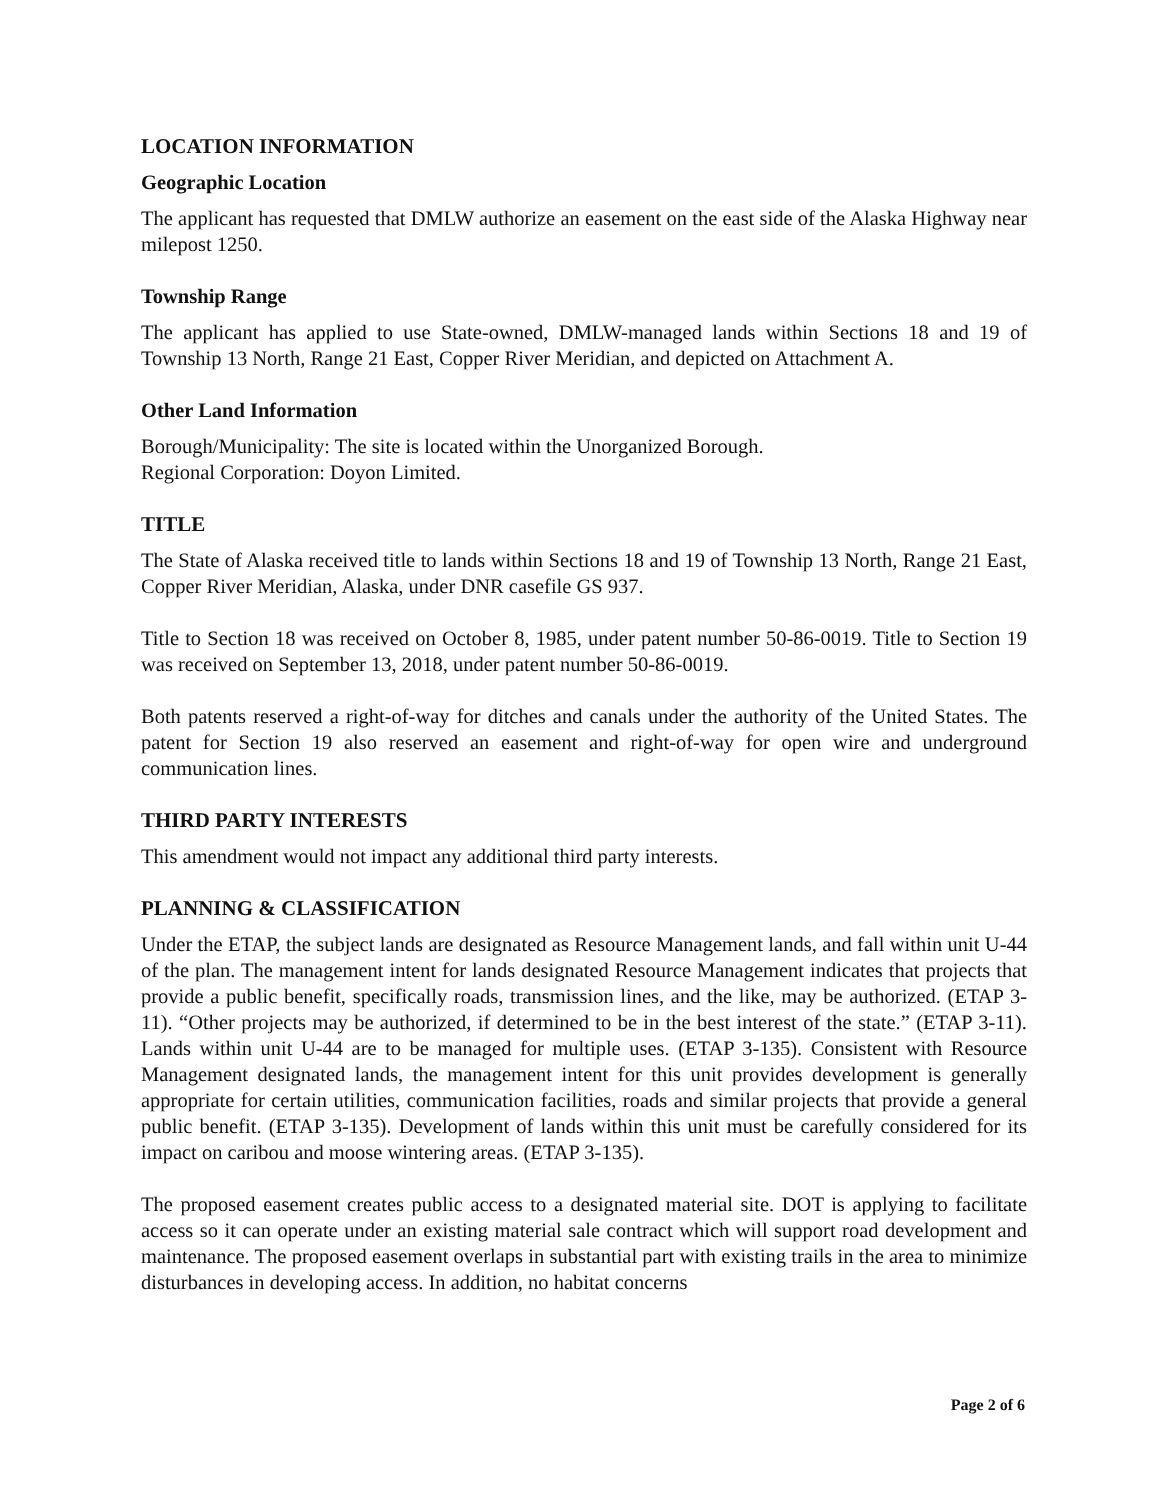LOCATION INFORMATION
Geographic Location
The applicant has requested that DMLW authorize an easement on the east side of the Alaska Highway near milepost 1250.
Township Range
The applicant has applied to use State-owned, DMLW-managed lands within Sections 18 and 19 of Township 13 North, Range 21 East, Copper River Meridian, and depicted on Attachment A.
Other Land Information
Borough/Municipality: The site is located within the Unorganized Borough.
Regional Corporation: Doyon Limited.
TITLE
The State of Alaska received title to lands within Sections 18 and 19 of Township 13 North, Range 21 East, Copper River Meridian, Alaska, under DNR casefile GS 937.
Title to Section 18 was received on October 8, 1985, under patent number 50-86-0019. Title to Section 19 was received on September 13, 2018, under patent number 50-86-0019.
Both patents reserved a right-of-way for ditches and canals under the authority of the United States. The patent for Section 19 also reserved an easement and right-of-way for open wire and underground communication lines.
THIRD PARTY INTERESTS
This amendment would not impact any additional third party interests.
PLANNING & CLASSIFICATION
Under the ETAP, the subject lands are designated as Resource Management lands, and fall within unit U-44 of the plan. The management intent for lands designated Resource Management indicates that projects that provide a public benefit, specifically roads, transmission lines, and the like, may be authorized. (ETAP 3-11). “Other projects may be authorized, if determined to be in the best interest of the state.” (ETAP 3-11). Lands within unit U-44 are to be managed for multiple uses. (ETAP 3-135). Consistent with Resource Management designated lands, the management intent for this unit provides development is generally appropriate for certain utilities, communication facilities, roads and similar projects that provide a general public benefit. (ETAP 3-135). Development of lands within this unit must be carefully considered for its impact on caribou and moose wintering areas. (ETAP 3-135).
The proposed easement creates public access to a designated material site. DOT is applying to facilitate access so it can operate under an existing material sale contract which will support road development and maintenance. The proposed easement overlaps in substantial part with existing trails in the area to minimize disturbances in developing access. In addition, no habitat concerns
Page 2 of 6